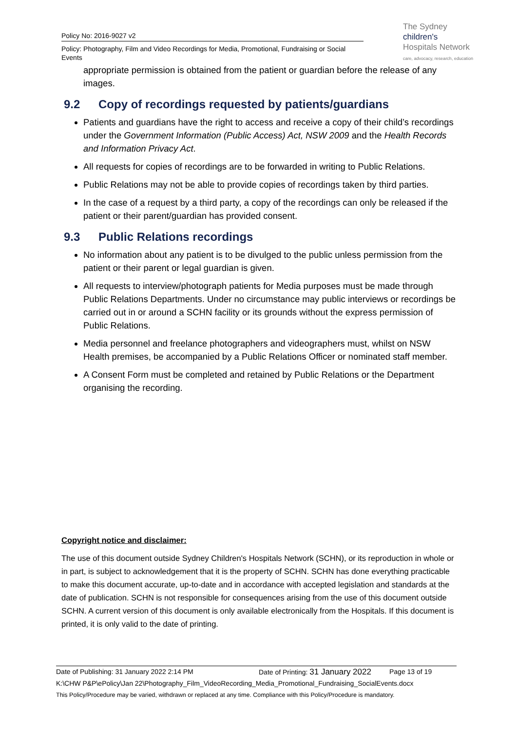Policy No: 2016-9027 v2
Policy: Photography, Film and Video Recordings for Media, Promotional, Fundraising or Social Events
The Sydney
children's
Hospitals Network
care, advocacy, research, education
appropriate permission is obtained from the patient or guardian before the release of any images.
9.2 Copy of recordings requested by patients/guardians
Patients and guardians have the right to access and receive a copy of their child’s recordings under the Government Information (Public Access) Act, NSW 2009 and the Health Records and Information Privacy Act.
All requests for copies of recordings are to be forwarded in writing to Public Relations.
Public Relations may not be able to provide copies of recordings taken by third parties.
In the case of a request by a third party, a copy of the recordings can only be released if the patient or their parent/guardian has provided consent.
9.3 Public Relations recordings
No information about any patient is to be divulged to the public unless permission from the patient or their parent or legal guardian is given.
All requests to interview/photograph patients for Media purposes must be made through Public Relations Departments. Under no circumstance may public interviews or recordings be carried out in or around a SCHN facility or its grounds without the express permission of Public Relations.
Media personnel and freelance photographers and videographers must, whilst on NSW Health premises, be accompanied by a Public Relations Officer or nominated staff member.
A Consent Form must be completed and retained by Public Relations or the Department organising the recording.
Copyright notice and disclaimer:
The use of this document outside Sydney Children's Hospitals Network (SCHN), or its reproduction in whole or in part, is subject to acknowledgement that it is the property of SCHN. SCHN has done everything practicable to make this document accurate, up-to-date and in accordance with accepted legislation and standards at the date of publication. SCHN is not responsible for consequences arising from the use of this document outside SCHN. A current version of this document is only available electronically from the Hospitals. If this document is printed, it is only valid to the date of printing.
Date of Publishing: 31 January 2022 2:14 PM Date of Printing: 31 January 2022 Page 13 of 19
K:\CHW P&P\ePolicy\Jan 22\Photography_Film_VideoRecording_Media_Promotional_Fundraising_SocialEvents.docx
This Policy/Procedure may be varied, withdrawn or replaced at any time. Compliance with this Policy/Procedure is mandatory.